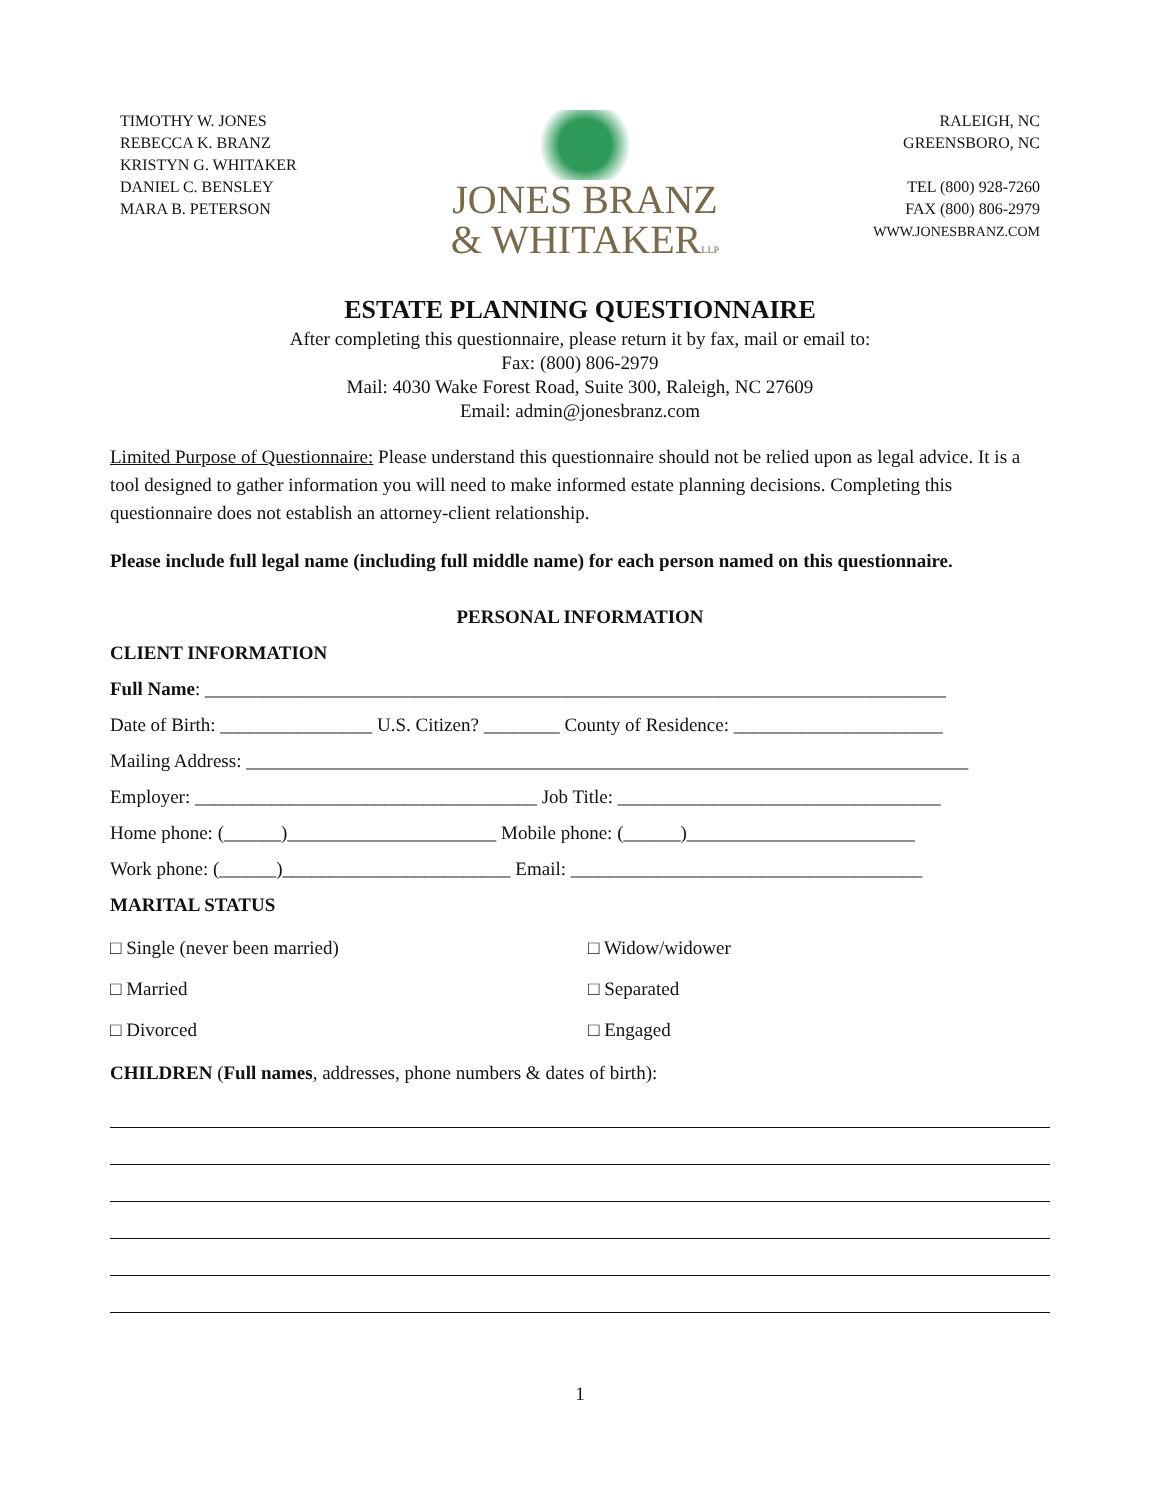TIMOTHY W. JONES
REBECCA K. BRANZ
KRISTYN G. WHITAKER
DANIEL C. BENSLEY
MARA B. PETERSON
JONES BRANZ
& WHITAKERLLP
RALEIGH, NC
GREENSBORO, NC
TEL (800) 928-7260
FAX (800) 806-2979
WWW.JONESBRANZ.COM
ESTATE PLANNING QUESTIONNAIRE
After completing this questionnaire, please return it by fax, mail or email to:
Fax: (800) 806-2979
Mail: 4030 Wake Forest Road, Suite 300, Raleigh, NC 27609
Email: admin@jonesbranz.com
Limited Purpose of Questionnaire: Please understand this questionnaire should not be relied upon as legal advice. It is a tool designed to gather information you will need to make informed estate planning decisions. Completing this questionnaire does not establish an attorney-client relationship.
Please include full legal name (including full middle name) for each person named on this questionnaire.
PERSONAL INFORMATION
CLIENT INFORMATION
Full Name: ______________________________________________________________________________
Date of Birth: ________________ U.S. Citizen? ________ County of Residence: ______________________
Mailing Address: ____________________________________________________________________________
Employer: ____________________________________ Job Title: __________________________________
Home phone: (______)______________________ Mobile phone: (______)________________________
Work phone: (______)________________________ Email: _____________________________________
MARITAL STATUS
□ Single (never been married)
□ Widow/widower
□ Married
□ Separated
□ Divorced
□ Engaged
CHILDREN (Full names, addresses, phone numbers & dates of birth):
1